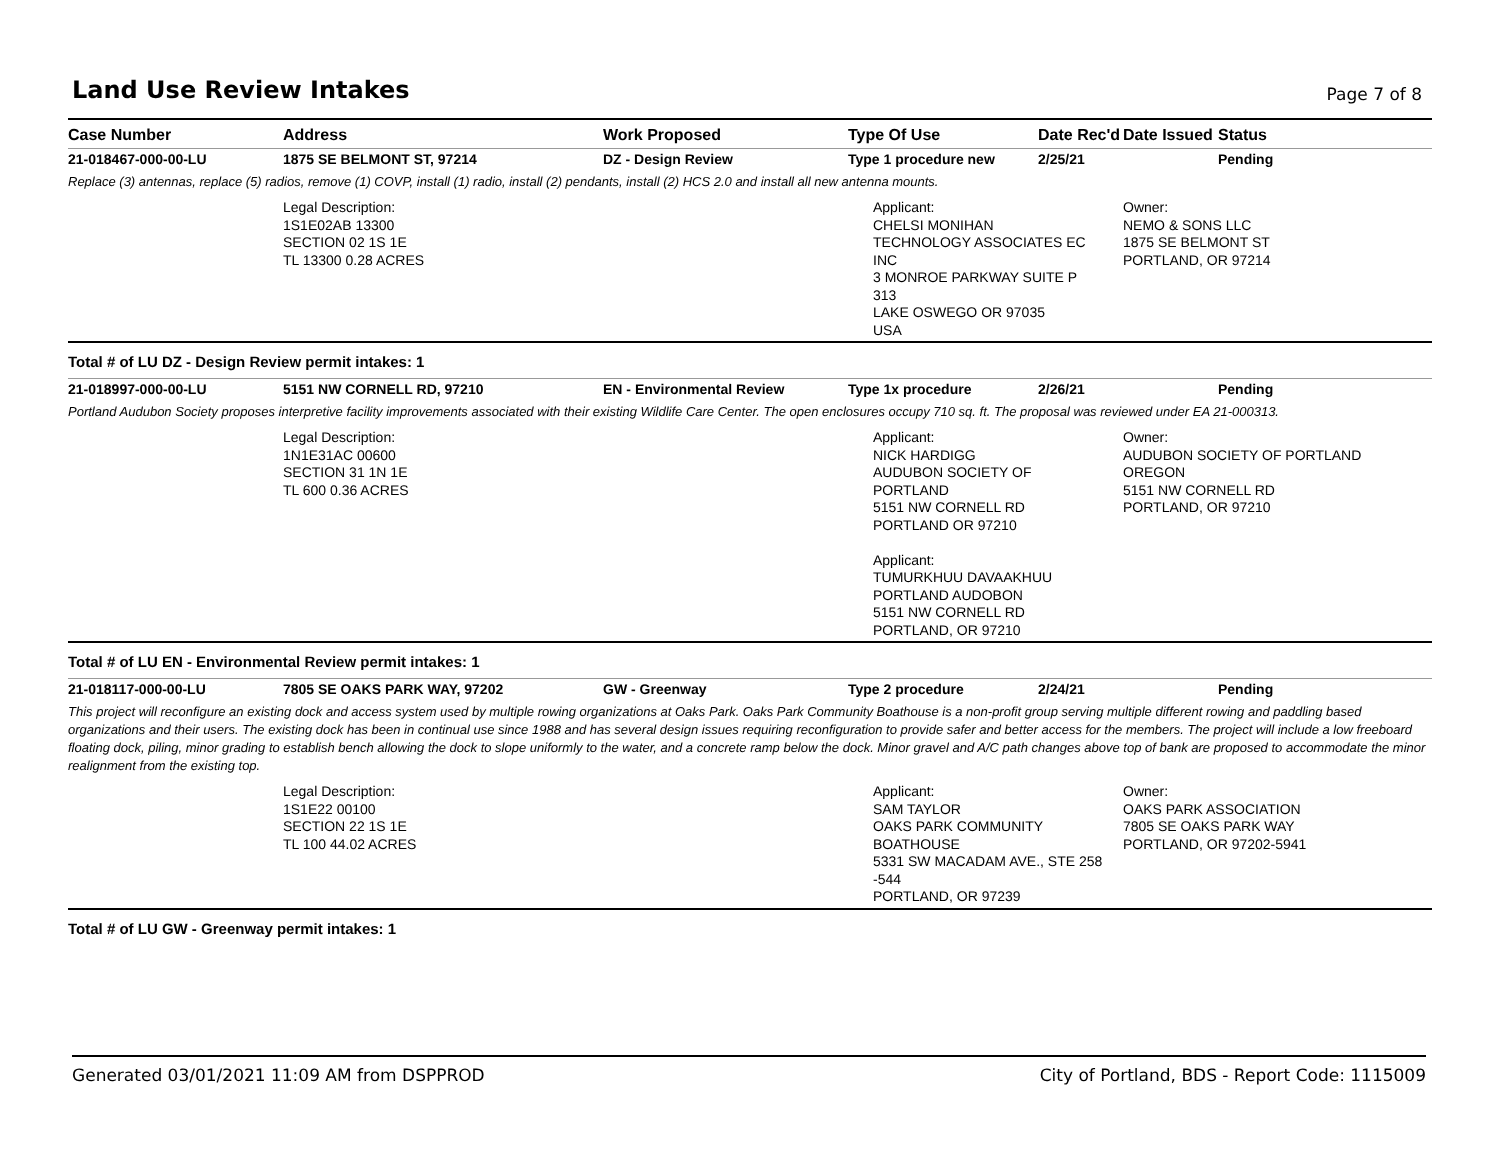Land Use Review Intakes
Page 7 of 8
| Case Number | Address | Work Proposed | Type Of Use | Date Rec'd | Date Issued | Status |
| --- | --- | --- | --- | --- | --- | --- |
| 21-018467-000-00-LU | 1875 SE BELMONT ST, 97214 | DZ - Design Review | Type 1 procedure new | 2/25/21 | | Pending |
| Replace (3) antennas, replace (5) radios, remove (1) COVP, install (1) radio, install (2) pendants, install (2) HCS 2.0 and install all new antenna mounts. | | | | | | |
| | Legal Description: 1S1E02AB 13300 SECTION 02 1S 1E TL 13300 0.28 ACRES | | Applicant: CHELSI MONIHAN TECHNOLOGY ASSOCIATES EC INC 3 MONROE PARKWAY SUITE P 313 LAKE OSWEGO OR 97035 USA | | Owner: NEMO & SONS LLC 1875 SE BELMONT ST PORTLAND, OR 97214 | |
| Total # of LU DZ - Design Review permit intakes: 1 | | | | | | |
| 21-018997-000-00-LU | 5151 NW CORNELL RD, 97210 | EN - Environmental Review | Type 1x procedure | 2/26/21 | | Pending |
| Portland Audubon Society proposes interpretive facility improvements associated with their existing Wildlife Care Center. The open enclosures occupy 710 sq. ft. The proposal was reviewed under EA 21-000313. | | | | | | |
| | Legal Description: 1N1E31AC 00600 SECTION 31 1N 1E TL 600 0.36 ACRES | | Applicant: NICK HARDIGG AUDUBON SOCIETY OF PORTLAND 5151 NW CORNELL RD PORTLAND OR 97210 Applicant: TUMURKHUU DAVAAKHUU PORTLAND AUDOBON 5151 NW CORNELL RD PORTLAND, OR 97210 | | Owner: AUDUBON SOCIETY OF PORTLAND OREGON 5151 NW CORNELL RD PORTLAND, OR 97210 | |
| Total # of LU EN - Environmental Review permit intakes: 1 | | | | | | |
| 21-018117-000-00-LU | 7805 SE OAKS PARK WAY, 97202 | GW - Greenway | Type 2 procedure | 2/24/21 | | Pending |
| This project will reconfigure an existing dock and access system used by multiple rowing organizations at Oaks Park. Oaks Park Community Boathouse is a non-profit group serving multiple different rowing and paddling based organizations and their users. The existing dock has been in continual use since 1988 and has several design issues requiring reconfiguration to provide safer and better access for the members. The project will include a low freeboard floating dock, piling, minor grading to establish bench allowing the dock to slope uniformly to the water, and a concrete ramp below the dock. Minor gravel and A/C path changes above top of bank are proposed to accommodate the minor realignment from the existing top. | | | | | | |
| | Legal Description: 1S1E22 00100 SECTION 22 1S 1E TL 100 44.02 ACRES | | Applicant: SAM TAYLOR OAKS PARK COMMUNITY BOATHOUSE 5331 SW MACADAM AVE., STE 258 -544 PORTLAND, OR 97239 | | Owner: OAKS PARK ASSOCIATION 7805 SE OAKS PARK WAY PORTLAND, OR 97202-5941 | |
| Total # of LU GW - Greenway permit intakes: 1 | | | | | | |
Generated 03/01/2021 11:09 AM from DSPPROD City of Portland, BDS - Report Code: 1115009